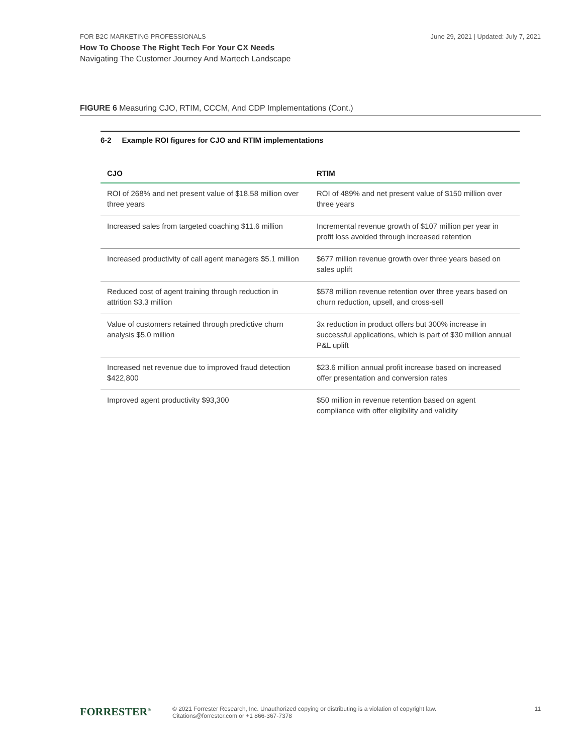FOR B2C MARKETING PROFESSIONALS June 29, 2021 | Updated: July 7, 2021
How To Choose The Right Tech For Your CX Needs
Navigating The Customer Journey And Martech Landscape
FIGURE 6 Measuring CJO, RTIM, CCCM, And CDP Implementations (Cont.)
6-2 Example ROI figures for CJO and RTIM implementations
| CJO | RTIM |
| --- | --- |
| ROI of 268% and net present value of $18.58 million over three years | ROI of 489% and net present value of $150 million over three years |
| Increased sales from targeted coaching $11.6 million | Incremental revenue growth of $107 million per year in profit loss avoided through increased retention |
| Increased productivity of call agent managers $5.1 million | $677 million revenue growth over three years based on sales uplift |
| Reduced cost of agent training through reduction in attrition $3.3 million | $578 million revenue retention over three years based on churn reduction, upsell, and cross-sell |
| Value of customers retained through predictive churn analysis $5.0 million | 3x reduction in product offers but 300% increase in successful applications, which is part of $30 million annual P&L uplift |
| Increased net revenue due to improved fraud detection $422,800 | $23.6 million annual profit increase based on increased offer presentation and conversion rates |
| Improved agent productivity $93,300 | $50 million in revenue retention based on agent compliance with offer eligibility and validity |
FORRESTER<sup>®</sup>
© 2021 Forrester Research, Inc. Unauthorized copying or distributing is a violation of copyright law.
Citations@forrester.com or +1 866-367-7378
11